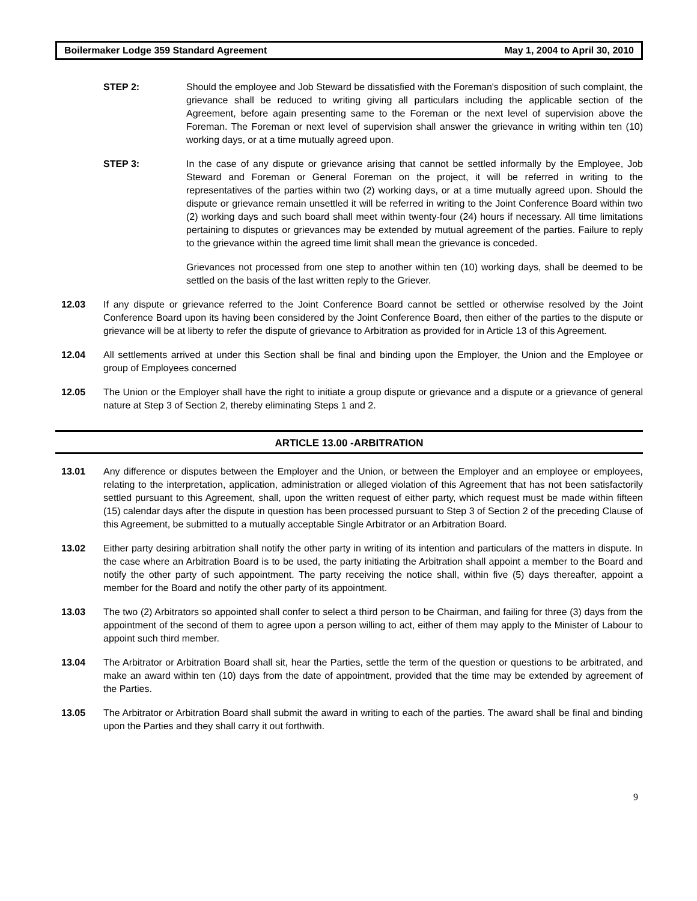Boilermaker Lodge 359 Standard Agreement May 1, 2004 to April 30, 2010
STEP 2: Should the employee and Job Steward be dissatisfied with the Foreman's disposition of such complaint, the grievance shall be reduced to writing giving all particulars including the applicable section of the Agreement, before again presenting same to the Foreman or the next level of supervision above the Foreman. The Foreman or next level of supervision shall answer the grievance in writing within ten (10) working days, or at a time mutually agreed upon.
STEP 3: In the case of any dispute or grievance arising that cannot be settled informally by the Employee, Job Steward and Foreman or General Foreman on the project, it will be referred in writing to the representatives of the parties within two (2) working days, or at a time mutually agreed upon. Should the dispute or grievance remain unsettled it will be referred in writing to the Joint Conference Board within two (2) working days and such board shall meet within twenty-four (24) hours if necessary. All time limitations pertaining to disputes or grievances may be extended by mutual agreement of the parties. Failure to reply to the grievance within the agreed time limit shall mean the grievance is conceded.
Grievances not processed from one step to another within ten (10) working days, shall be deemed to be settled on the basis of the last written reply to the Griever.
12.03 If any dispute or grievance referred to the Joint Conference Board cannot be settled or otherwise resolved by the Joint Conference Board upon its having been considered by the Joint Conference Board, then either of the parties to the dispute or grievance will be at liberty to refer the dispute of grievance to Arbitration as provided for in Article 13 of this Agreement.
12.04 All settlements arrived at under this Section shall be final and binding upon the Employer, the Union and the Employee or group of Employees concerned
12.05 The Union or the Employer shall have the right to initiate a group dispute or grievance and a dispute or a grievance of general nature at Step 3 of Section 2, thereby eliminating Steps 1 and 2.
ARTICLE 13.00 -ARBITRATION
13.01 Any difference or disputes between the Employer and the Union, or between the Employer and an employee or employees, relating to the interpretation, application, administration or alleged violation of this Agreement that has not been satisfactorily settled pursuant to this Agreement, shall, upon the written request of either party, which request must be made within fifteen (15) calendar days after the dispute in question has been processed pursuant to Step 3 of Section 2 of the preceding Clause of this Agreement, be submitted to a mutually acceptable Single Arbitrator or an Arbitration Board.
13.02 Either party desiring arbitration shall notify the other party in writing of its intention and particulars of the matters in dispute. In the case where an Arbitration Board is to be used, the party initiating the Arbitration shall appoint a member to the Board and notify the other party of such appointment. The party receiving the notice shall, within five (5) days thereafter, appoint a member for the Board and notify the other party of its appointment.
13.03 The two (2) Arbitrators so appointed shall confer to select a third person to be Chairman, and failing for three (3) days from the appointment of the second of them to agree upon a person willing to act, either of them may apply to the Minister of Labour to appoint such third member.
13.04 The Arbitrator or Arbitration Board shall sit, hear the Parties, settle the term of the question or questions to be arbitrated, and make an award within ten (10) days from the date of appointment, provided that the time may be extended by agreement of the Parties.
13.05 The Arbitrator or Arbitration Board shall submit the award in writing to each of the parties. The award shall be final and binding upon the Parties and they shall carry it out forthwith.
9